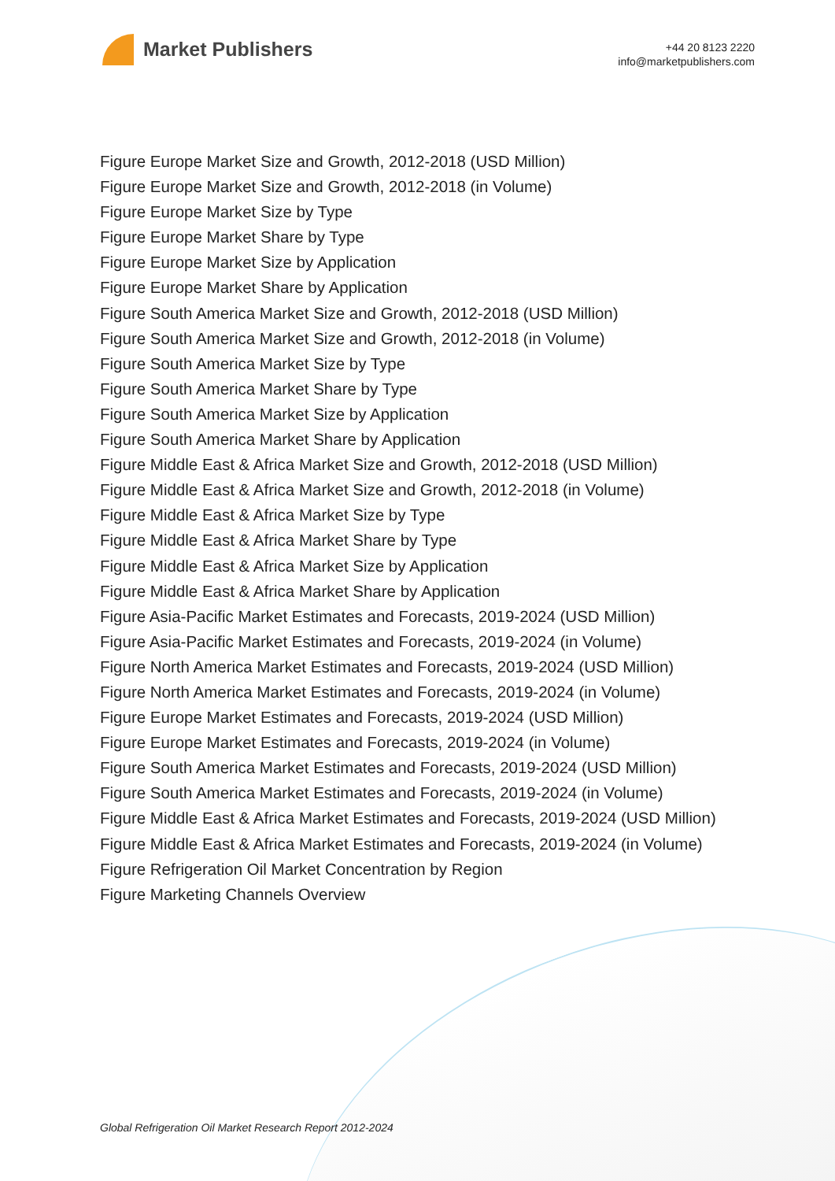Market Publishers
+44 20 8123 2220
info@marketpublishers.com
Figure Europe Market Size and Growth, 2012-2018 (USD Million)
Figure Europe Market Size and Growth, 2012-2018 (in Volume)
Figure Europe Market Size by Type
Figure Europe Market Share by Type
Figure Europe Market Size by Application
Figure Europe Market Share by Application
Figure South America Market Size and Growth, 2012-2018 (USD Million)
Figure South America Market Size and Growth, 2012-2018 (in Volume)
Figure South America Market Size by Type
Figure South America Market Share by Type
Figure South America Market Size by Application
Figure South America Market Share by Application
Figure Middle East & Africa Market Size and Growth, 2012-2018 (USD Million)
Figure Middle East & Africa Market Size and Growth, 2012-2018 (in Volume)
Figure Middle East & Africa Market Size by Type
Figure Middle East & Africa Market Share by Type
Figure Middle East & Africa Market Size by Application
Figure Middle East & Africa Market Share by Application
Figure Asia-Pacific Market Estimates and Forecasts, 2019-2024 (USD Million)
Figure Asia-Pacific Market Estimates and Forecasts, 2019-2024 (in Volume)
Figure North America Market Estimates and Forecasts, 2019-2024 (USD Million)
Figure North America Market Estimates and Forecasts, 2019-2024 (in Volume)
Figure Europe Market Estimates and Forecasts, 2019-2024 (USD Million)
Figure Europe Market Estimates and Forecasts, 2019-2024 (in Volume)
Figure South America Market Estimates and Forecasts, 2019-2024 (USD Million)
Figure South America Market Estimates and Forecasts, 2019-2024 (in Volume)
Figure Middle East & Africa Market Estimates and Forecasts, 2019-2024 (USD Million)
Figure Middle East & Africa Market Estimates and Forecasts, 2019-2024 (in Volume)
Figure Refrigeration Oil Market Concentration by Region
Figure Marketing Channels Overview
Global Refrigeration Oil Market Research Report 2012-2024